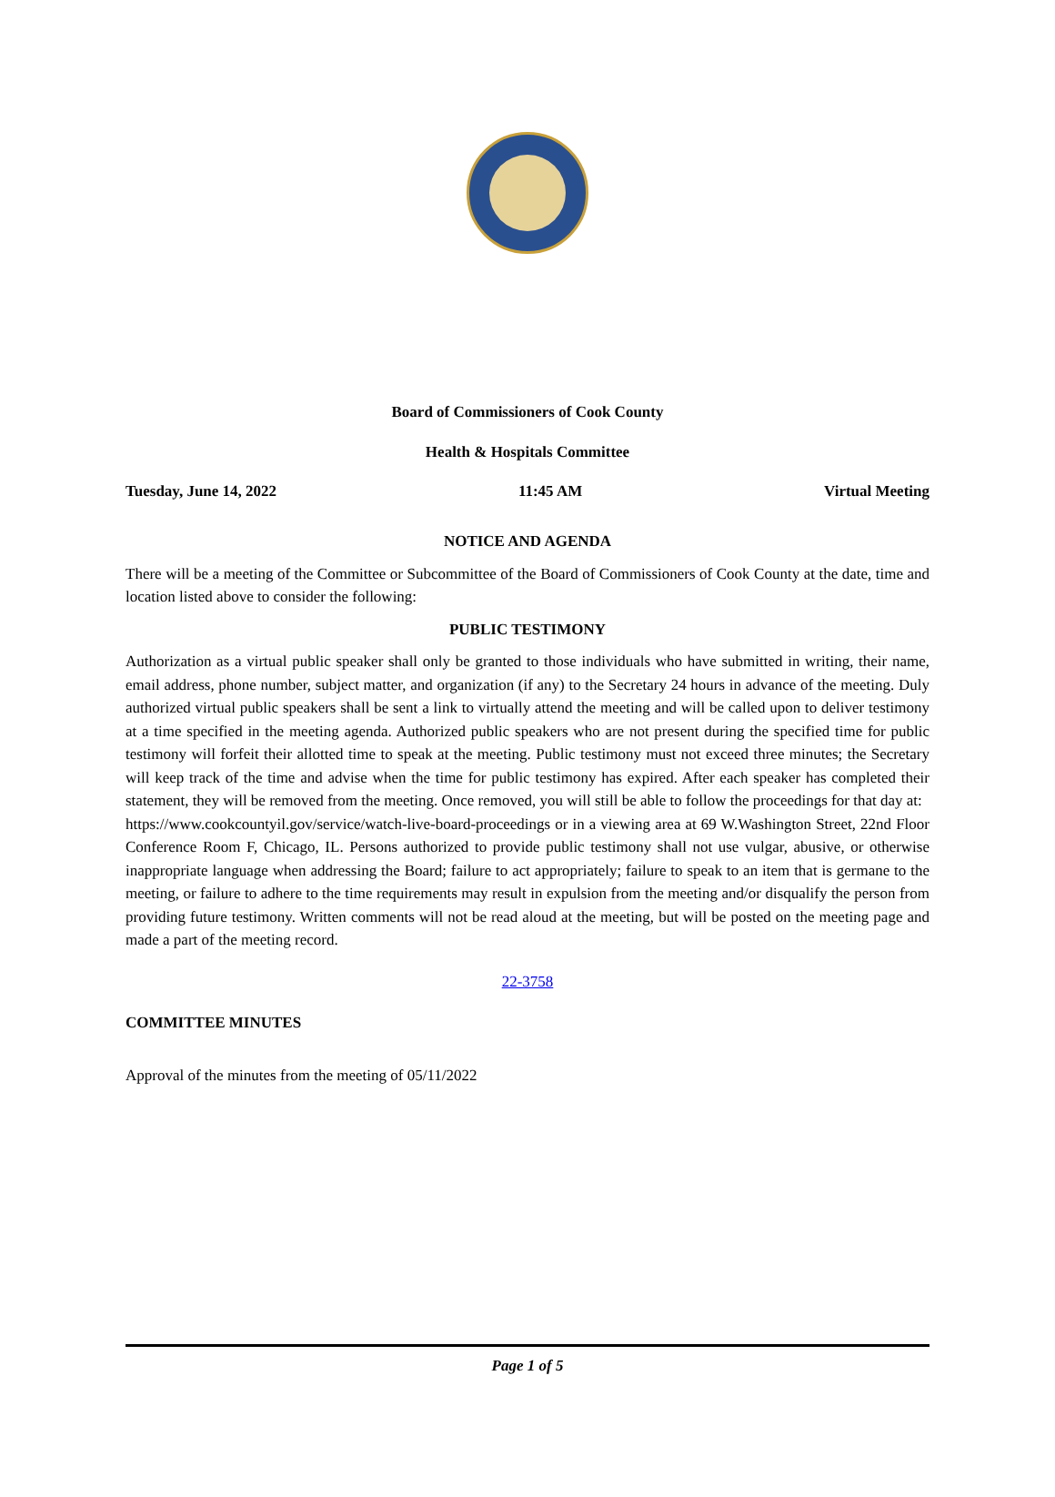Board of Commissioners of Cook County
Health & Hospitals Committee
Tuesday, June 14, 2022 11:45 AM Virtual Meeting
NOTICE AND AGENDA
There will be a meeting of the Committee or Subcommittee of the Board of Commissioners of Cook County at the date, time and location listed above to consider the following:
PUBLIC TESTIMONY
Authorization as a virtual public speaker shall only be granted to those individuals who have submitted in writing, their name, email address, phone number, subject matter, and organization (if any) to the Secretary 24 hours in advance of the meeting. Duly authorized virtual public speakers shall be sent a link to virtually attend the meeting and will be called upon to deliver testimony at a time specified in the meeting agenda. Authorized public speakers who are not present during the specified time for public testimony will forfeit their allotted time to speak at the meeting. Public testimony must not exceed three minutes; the Secretary will keep track of the time and advise when the time for public testimony has expired. After each speaker has completed their statement, they will be removed from the meeting. Once removed, you will still be able to follow the proceedings for that day at:
https://www.cookcountyil.gov/service/watch-live-board-proceedings or in a viewing area at 69 W.Washington Street, 22nd Floor Conference Room F, Chicago, IL. Persons authorized to provide public testimony shall not use vulgar, abusive, or otherwise inappropriate language when addressing the Board; failure to act appropriately; failure to speak to an item that is germane to the meeting, or failure to adhere to the time requirements may result in expulsion from the meeting and/or disqualify the person from providing future testimony. Written comments will not be read aloud at the meeting, but will be posted on the meeting page and made a part of the meeting record.
22-3758
COMMITTEE MINUTES
Approval of the minutes from the meeting of 05/11/2022
Page 1 of 5